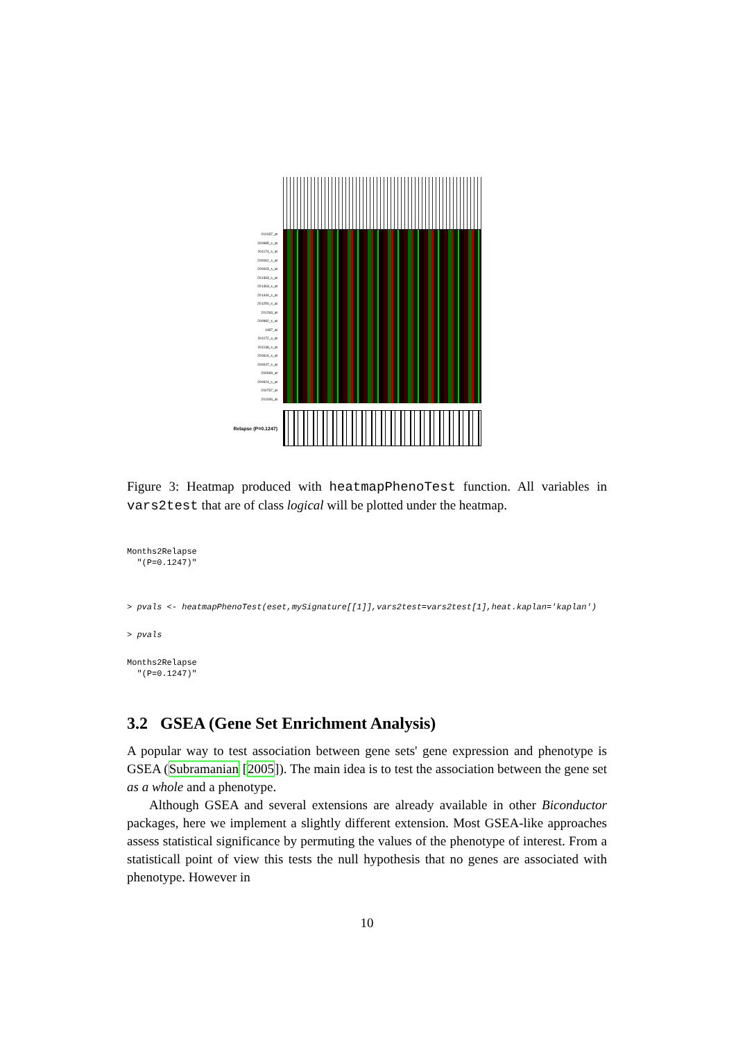201037_at
200985_s_at
201174_s_at
200062_s_at
200003_s_at
201393_s_at
201463_s_at
201444_s_at
201250_s_at
201263_at
200982_s_at
1487_at
201172_x_at
201138_s_at
200616_s_at
200047_s_at
200069_at
200924_s_at
200737_at
201006_at
Relapse (P=0.1247)
Figure 3: Heatmap produced with heatmapPhenoTest function. All variables in vars2test that are of class logical will be plotted under the heatmap.
Months2Relapse
  "(P=0.1247)"
> pvals <- heatmapPhenoTest(eset,mySignature[[1]],vars2test=vars2test[1],heat.kaplan='kaplan')
> pvals
Months2Relapse
  "(P=0.1247)"
3.2 GSEA (Gene Set Enrichment Analysis)
A popular way to test association between gene sets' gene expression and phenotype is GSEA (Subramanian [2005]). The main idea is to test the association between the gene set as a whole and a phenotype.
Although GSEA and several extensions are already available in other Biconductor packages, here we implement a slightly different extension. Most GSEA-like approaches assess statistical significance by permuting the values of the phenotype of interest. From a statisticall point of view this tests the null hypothesis that no genes are associated with phenotype. However in
10